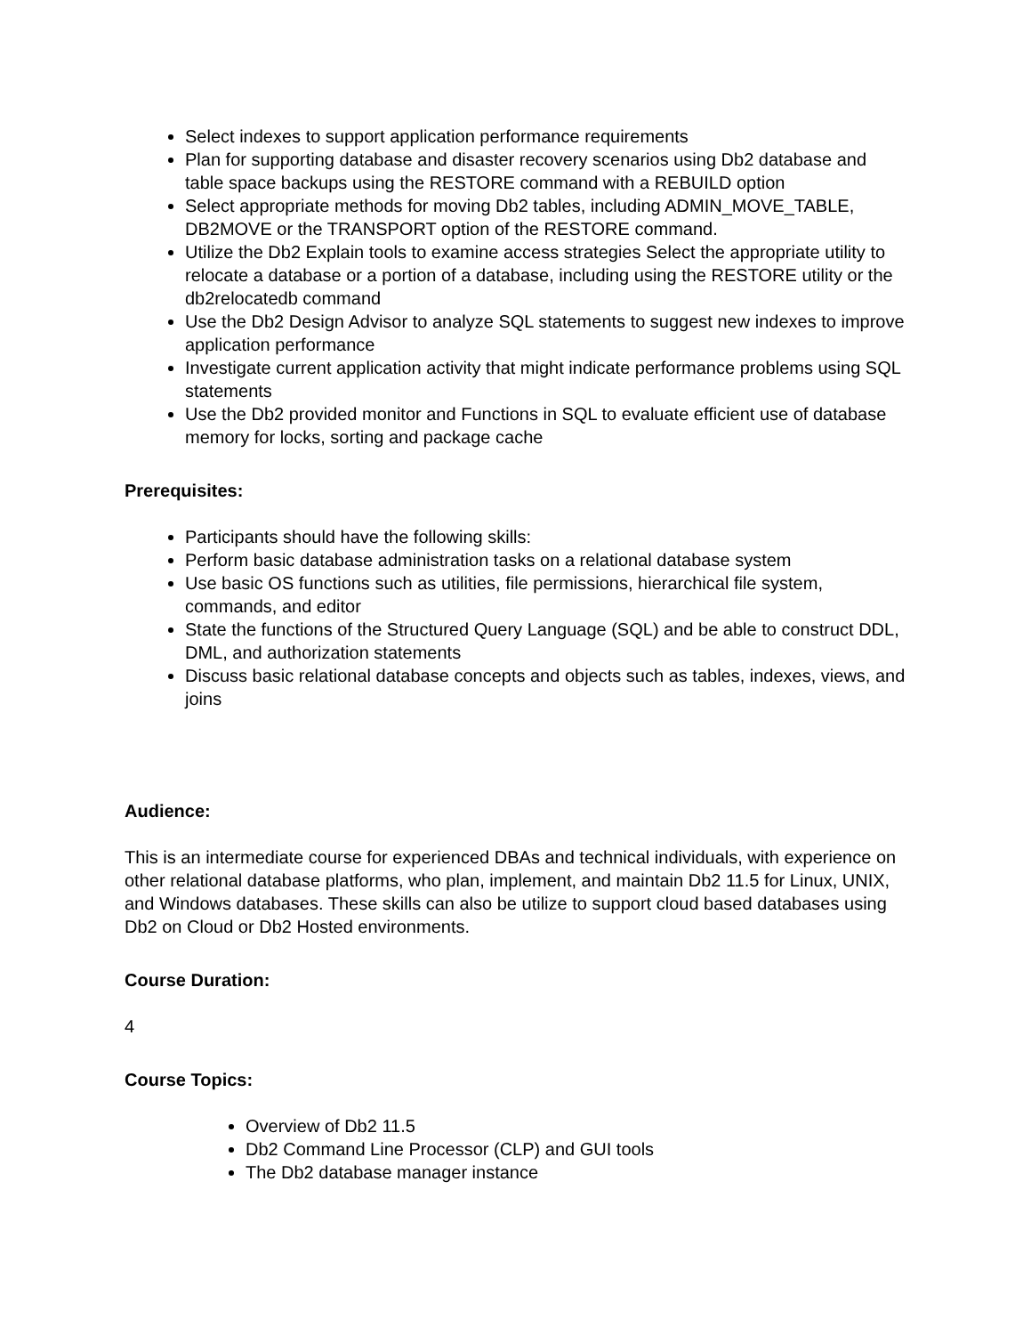Select indexes to support application performance requirements
Plan for supporting database and disaster recovery scenarios using Db2 database and table space backups using the RESTORE command with a REBUILD option
Select appropriate methods for moving Db2 tables, including ADMIN_MOVE_TABLE, DB2MOVE or the TRANSPORT option of the RESTORE command.
Utilize the Db2 Explain tools to examine access strategies Select the appropriate utility to relocate a database or a portion of a database, including using the RESTORE utility or the db2relocatedb command
Use the Db2 Design Advisor to analyze SQL statements to suggest new indexes to improve application performance
Investigate current application activity that might indicate performance problems using SQL statements
Use the Db2 provided monitor and Functions in SQL to evaluate efficient use of database memory for locks, sorting and package cache
Prerequisites:
Participants should have the following skills:
Perform basic database administration tasks on a relational database system
Use basic OS functions such as utilities, file permissions, hierarchical file system, commands, and editor
State the functions of the Structured Query Language (SQL) and be able to construct DDL, DML, and authorization statements
Discuss basic relational database concepts and objects such as tables, indexes, views, and joins
Audience:
This is an intermediate course for experienced DBAs and technical individuals, with experience on other relational database platforms, who plan, implement, and maintain Db2 11.5 for Linux, UNIX, and Windows databases. These skills can also be utilize to support cloud based databases using Db2 on Cloud or Db2 Hosted environments.
Course Duration:
4
Course Topics:
Overview of Db2 11.5
Db2 Command Line Processor (CLP) and GUI tools
The Db2 database manager instance